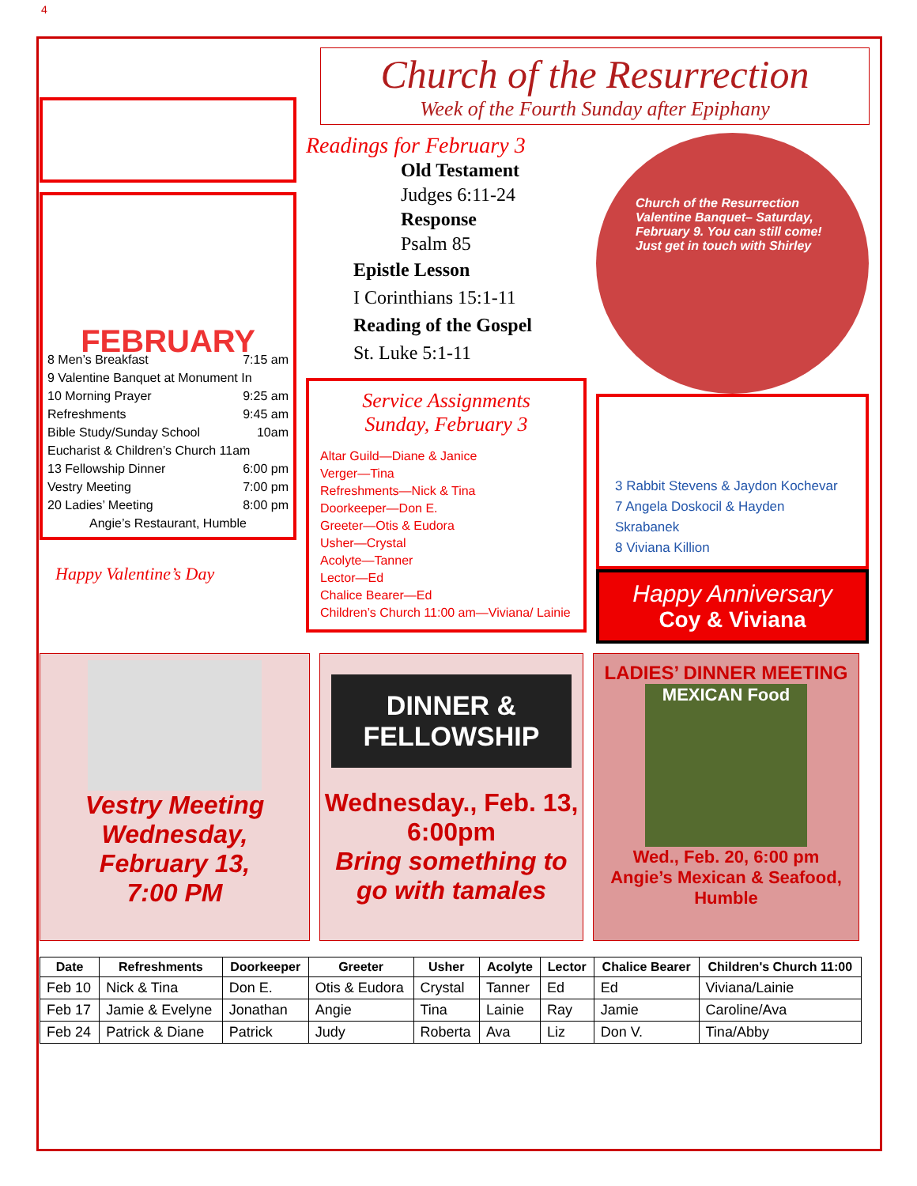4
Church of the Resurrection
Week of the Fourth Sunday after Epiphany
FEBRUARY
8 Men’s Breakfast 7:15 am
9 Valentine Banquet at Monument In
10 Morning Prayer 9:25 am
Refreshments 9:45 am
Bible Study/Sunday School 10am
Eucharist & Children’s Church 11am
13 Fellowship Dinner 6:00 pm
Vestry Meeting 7:00 pm
20 Ladies’ Meeting 8:00 pm
Angie’s Restaurant, Humble
Happy Valentine’s Day
Readings for February 3
Old Testament
Judges 6:11-24
Response
Psalm 85
Epistle Lesson
I Corinthians 15:1-11
Reading of the Gospel
St. Luke 5:1-11
Service Assignments
Sunday, February 3
Altar Guild—Diane & Janice
Verger—Tina
Refreshments—Nick & Tina
Doorkeeper—Don E.
Greeter—Otis & Eudora
Usher—Crystal
Acolyte—Tanner
Lector—Ed
Chalice Bearer—Ed
Children’s Church 11:00 am—Viviana/ Lainie
Church of the Resurrection Valentine Banquet– Saturday, February 9. You can still come! Just get in touch with Shirley
3 Rabbit Stevens & Jaydon Kochevar
7 Angela Doskocil & Hayden Skrabanek
8 Viviana Killion
Happy Anniversary
Coy & Viviana
Vestry Meeting
Wednesday,
February 13,
7:00 PM
DINNER & FELLOWSHIP
Wednesday., Feb. 13,
6:00pm
Bring something to go with tamales
LADIES’ DINNER MEETING
MEXICAN Food
Wed., Feb. 20, 6:00 pm
Angie’s Mexican & Seafood,
Humble
| Date | Refreshments | Doorkeeper | Greeter | Usher | Acolyte | Lector | Chalice Bearer | Children's Church 11:00 |
| --- | --- | --- | --- | --- | --- | --- | --- | --- |
| Feb 10 | Nick & Tina | Don E. | Otis & Eudora | Crystal | Tanner | Ed | Ed | Viviana/Lainie |
| Feb 17 | Jamie & Evelyne | Jonathan | Angie | Tina | Lainie | Ray | Jamie | Caroline/Ava |
| Feb 24 | Patrick & Diane | Patrick | Judy | Roberta | Ava | Liz | Don V. | Tina/Abby |